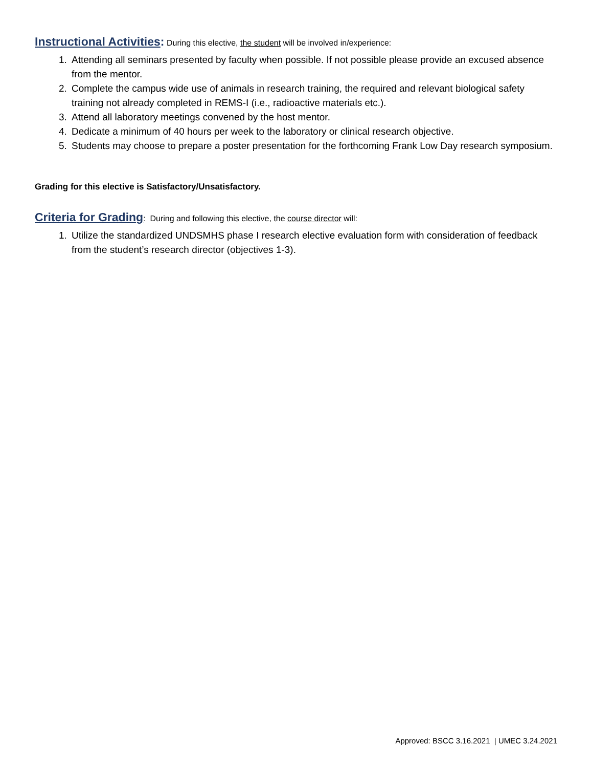Instructional Activities: During this elective, the student will be involved in/experience:
1. Attending all seminars presented by faculty when possible. If not possible please provide an excused absence from the mentor.
2. Complete the campus wide use of animals in research training, the required and relevant biological safety training not already completed in REMS-I (i.e., radioactive materials etc.).
3. Attend all laboratory meetings convened by the host mentor.
4. Dedicate a minimum of 40 hours per week to the laboratory or clinical research objective.
5. Students may choose to prepare a poster presentation for the forthcoming Frank Low Day research symposium.
Grading for this elective is Satisfactory/Unsatisfactory.
Criteria for Grading: During and following this elective, the course director will:
1. Utilize the standardized UNDSMHS phase I research elective evaluation form with consideration of feedback from the student’s research director (objectives 1-3).
Approved: BSCC 3.16.2021 | UMEC 3.24.2021